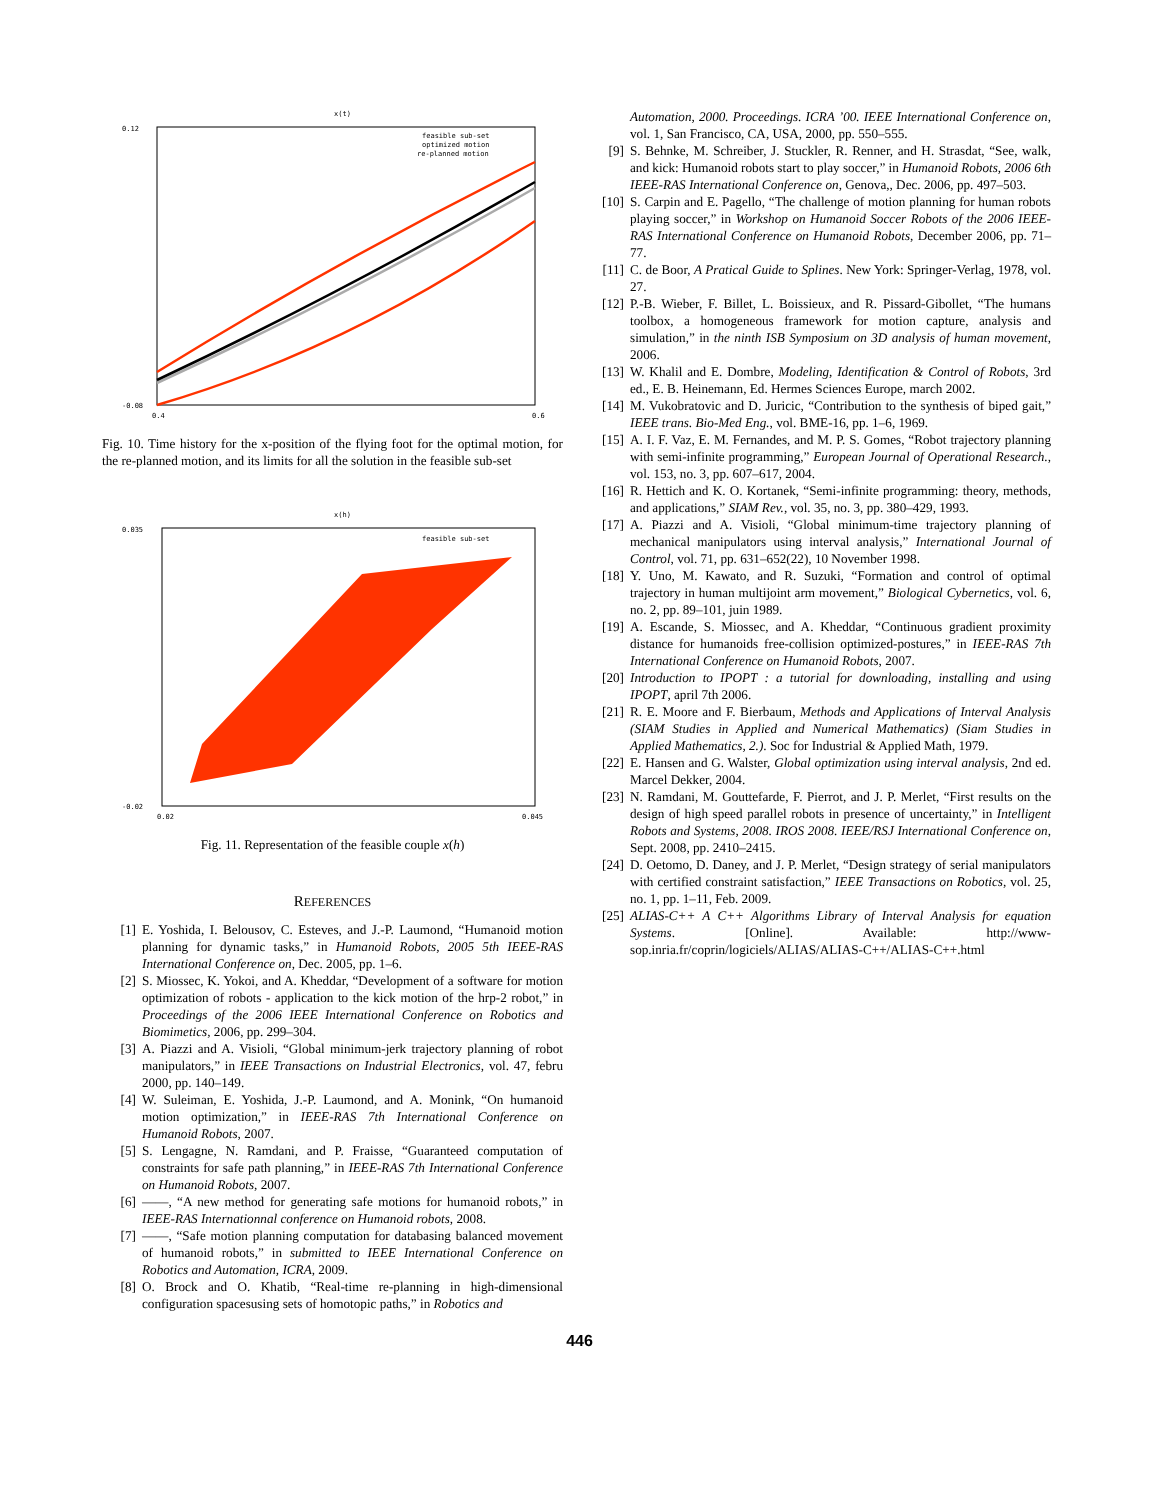x(t)
0.12
-0.08
0.4
0.6
feasible sub-set
optimized motion
re-planned motion
Fig. 10. Time history for the x-position of the flying foot for the optimal motion, for the re-planned motion, and its limits for all the solution in the feasible sub-set
x(h)
0.035
-0.02
0.02
0.045
feasible sub-set
Fig. 11. Representation of the feasible couple x(h)
REFERENCES
[1] E. Yoshida, I. Belousov, C. Esteves, and J.-P. Laumond, “Humanoid motion planning for dynamic tasks,” in Humanoid Robots, 2005 5th IEEE-RAS International Conference on, Dec. 2005, pp. 1–6.
[2] S. Miossec, K. Yokoi, and A. Kheddar, “Development of a software for motion optimization of robots - application to the kick motion of the hrp-2 robot,” in Proceedings of the 2006 IEEE International Conference on Robotics and Biomimetics, 2006, pp. 299–304.
[3] A. Piazzi and A. Visioli, “Global minimum-jerk trajectory planning of robot manipulators,” in IEEE Transactions on Industrial Electronics, vol. 47, febru 2000, pp. 140–149.
[4] W. Suleiman, E. Yoshida, J.-P. Laumond, and A. Monink, “On humanoid motion optimization,” in IEEE-RAS 7th International Conference on Humanoid Robots, 2007.
[5] S. Lengagne, N. Ramdani, and P. Fraisse, “Guaranteed computation of constraints for safe path planning,” in IEEE-RAS 7th International Conference on Humanoid Robots, 2007.
[6] ——, “A new method for generating safe motions for humanoid robots,” in IEEE-RAS Internationnal conference on Humanoid robots, 2008.
[7] ——, “Safe motion planning computation for databasing balanced movement of humanoid robots,” in submitted to IEEE International Conference on Robotics and Automation, ICRA, 2009.
[8] O. Brock and O. Khatib, “Real-time re-planning in high-dimensional configuration spacesusing sets of homotopic paths,” in Robotics and
Automation, 2000. Proceedings. ICRA ’00. IEEE International Conference on, vol. 1, San Francisco, CA, USA, 2000, pp. 550–555.
[9] S. Behnke, M. Schreiber, J. Stuckler, R. Renner, and H. Strasdat, “See, walk, and kick: Humanoid robots start to play soccer,” in Humanoid Robots, 2006 6th IEEE-RAS International Conference on, Genova,, Dec. 2006, pp. 497–503.
[10] S. Carpin and E. Pagello, “The challenge of motion planning for human robots playing soccer,” in Workshop on Humanoid Soccer Robots of the 2006 IEEE-RAS International Conference on Humanoid Robots, December 2006, pp. 71–77.
[11] C. de Boor, A Pratical Guide to Splines. New York: Springer-Verlag, 1978, vol. 27.
[12] P.-B. Wieber, F. Billet, L. Boissieux, and R. Pissard-Gibollet, “The humans toolbox, a homogeneous framework for motion capture, analysis and simulation,” in the ninth ISB Symposium on 3D analysis of human movement, 2006.
[13] W. Khalil and E. Dombre, Modeling, Identification & Control of Robots, 3rd ed., E. B. Heinemann, Ed. Hermes Sciences Europe, march 2002.
[14] M. Vukobratovic and D. Juricic, “Contribution to the synthesis of biped gait,” IEEE trans. Bio-Med Eng., vol. BME-16, pp. 1–6, 1969.
[15] A. I. F. Vaz, E. M. Fernandes, and M. P. S. Gomes, “Robot trajectory planning with semi-infinite programming,” European Journal of Operational Research., vol. 153, no. 3, pp. 607–617, 2004.
[16] R. Hettich and K. O. Kortanek, “Semi-infinite programming: theory, methods, and applications,” SIAM Rev., vol. 35, no. 3, pp. 380–429, 1993.
[17] A. Piazzi and A. Visioli, “Global minimum-time trajectory planning of mechanical manipulators using interval analysis,” International Journal of Control, vol. 71, pp. 631–652(22), 10 November 1998.
[18] Y. Uno, M. Kawato, and R. Suzuki, “Formation and control of optimal trajectory in human multijoint arm movement,” Biological Cybernetics, vol. 6, no. 2, pp. 89–101, juin 1989.
[19] A. Escande, S. Miossec, and A. Kheddar, “Continuous gradient proximity distance for humanoids free-collision optimized-postures,” in IEEE-RAS 7th International Conference on Humanoid Robots, 2007.
[20] Introduction to IPOPT : a tutorial for downloading, installing and using IPOPT, april 7th 2006.
[21] R. E. Moore and F. Bierbaum, Methods and Applications of Interval Analysis (SIAM Studies in Applied and Numerical Mathematics) (Siam Studies in Applied Mathematics, 2.). Soc for Industrial & Applied Math, 1979.
[22] E. Hansen and G. Walster, Global optimization using interval analysis, 2nd ed. Marcel Dekker, 2004.
[23] N. Ramdani, M. Gouttefarde, F. Pierrot, and J. P. Merlet, “First results on the design of high speed parallel robots in presence of uncertainty,” in Intelligent Robots and Systems, 2008. IROS 2008. IEEE/RSJ International Conference on, Sept. 2008, pp. 2410–2415.
[24] D. Oetomo, D. Daney, and J. P. Merlet, “Design strategy of serial manipulators with certified constraint satisfaction,” IEEE Transactions on Robotics, vol. 25, no. 1, pp. 1–11, Feb. 2009.
[25] ALIAS-C++ A C++ Algorithms Library of Interval Analysis for equation Systems. [Online]. Available: http://www-sop.inria.fr/coprin/logiciels/ALIAS/ALIAS-C++/ALIAS-C++.html
446